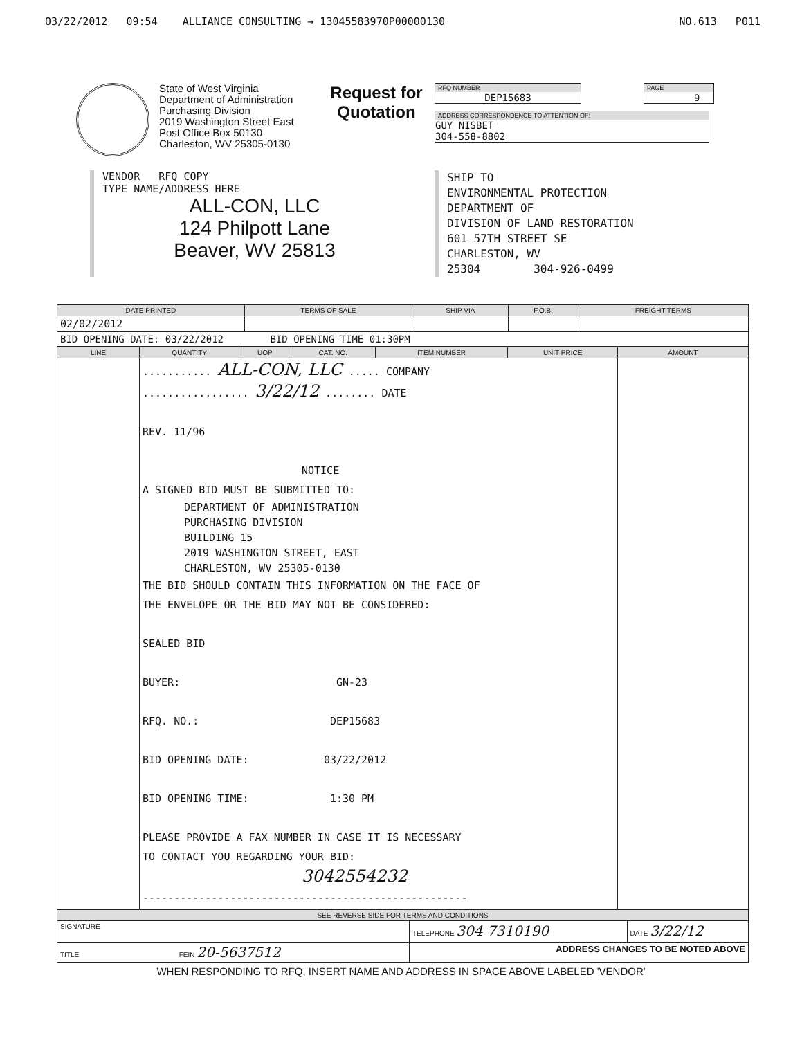03/22/2012 09:54 ALLIANCE CONSULTING → 13045583970P00000130 NO.613 P011
State of West Virginia
Department of Administration
Purchasing Division
2019 Washington Street East
Post Office Box 50130
Charleston, WV 25305-0130
Request for Quotation
RFQ NUMBER
DEP15683
PAGE
9
ADDRESS CORRESPONDENCE TO ATTENTION OF:
GUY NISBET
304-558-8802
VENDOR RFQ COPY
TYPE NAME/ADDRESS HERE
ALL-CON, LLC
124 Philpott Lane
Beaver, WV 25813
SHIP TO
ENVIRONMENTAL PROTECTION
DEPARTMENT OF
DIVISION OF LAND RESTORATION
601 57TH STREET SE
CHARLESTON, WV
25304 304-926-0499
| DATE PRINTED | TERMS OF SALE | SHIP VIA | F.O.B. | FREIGHT TERMS |
| --- | --- | --- | --- | --- |
| 02/02/2012 | | | | |
| BID OPENING DATE: 03/22/2012 BID OPENING TIME 01:30PM | | | | |
| LINE | QUANTITY | UOP | CAT. NO. | ITEM NUMBER | UNIT PRICE | AMOUNT |
| --- | --- | --- | --- | --- | --- | --- |
| | ........... ALL-CON, LLC ..... COMPANY ................. 3/22/12 ........ DATE REV. 11/96 NOTICE A SIGNED BID MUST BE SUBMITTED TO: DEPARTMENT OF ADMINISTRATION PURCHASING DIVISION BUILDING 15 2019 WASHINGTON STREET, EAST CHARLESTON, WV 25305-0130 THE BID SHOULD CONTAIN THIS INFORMATION ON THE FACE OF THE ENVELOPE OR THE BID MAY NOT BE CONSIDERED: SEALED BID BUYER: GN-23 RFQ. NO.: DEP15683 BID OPENING DATE: 03/22/2012 BID OPENING TIME: 1:30 PM PLEASE PROVIDE A FAX NUMBER IN CASE IT IS NECESSARY TO CONTACT YOU REGARDING YOUR BID: 3042554232 ---------------------------------------------------- | | | | | |
| SEE REVERSE SIDE FOR TERMS AND CONDITIONS | | |
| --- | --- | --- |
| SIGNATURE | TELEPHONE 304 7310190 | DATE 3/22/12 |
| TITLE FEIN 20-5637512 | ADDRESS CHANGES TO BE NOTED ABOVE | |
WHEN RESPONDING TO RFQ, INSERT NAME AND ADDRESS IN SPACE ABOVE LABELED 'VENDOR'